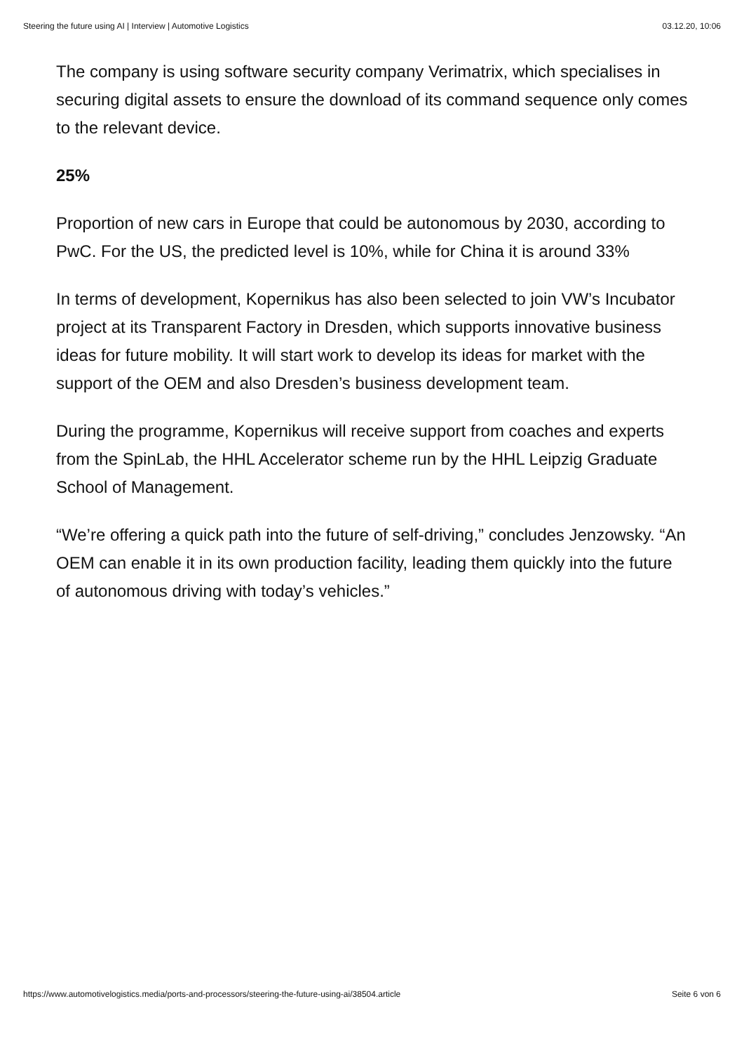Steering the future using AI | Interview | Automotive Logistics 03.12.20, 10:06
The company is using software security company Verimatrix, which specialises in securing digital assets to ensure the download of its command sequence only comes to the relevant device.
25%
Proportion of new cars in Europe that could be autonomous by 2030, according to PwC. For the US, the predicted level is 10%, while for China it is around 33%
In terms of development, Kopernikus has also been selected to join VW’s Incubator project at its Transparent Factory in Dresden, which supports innovative business ideas for future mobility. It will start work to develop its ideas for market with the support of the OEM and also Dresden’s business development team.
During the programme, Kopernikus will receive support from coaches and experts from the SpinLab, the HHL Accelerator scheme run by the HHL Leipzig Graduate School of Management.
“We’re offering a quick path into the future of self-driving,” concludes Jenzowsky. “An OEM can enable it in its own production facility, leading them quickly into the future of autonomous driving with today’s vehicles.”
https://www.automotivelogistics.media/ports-and-processors/steering-the-future-using-ai/38504.article Seite 6 von 6